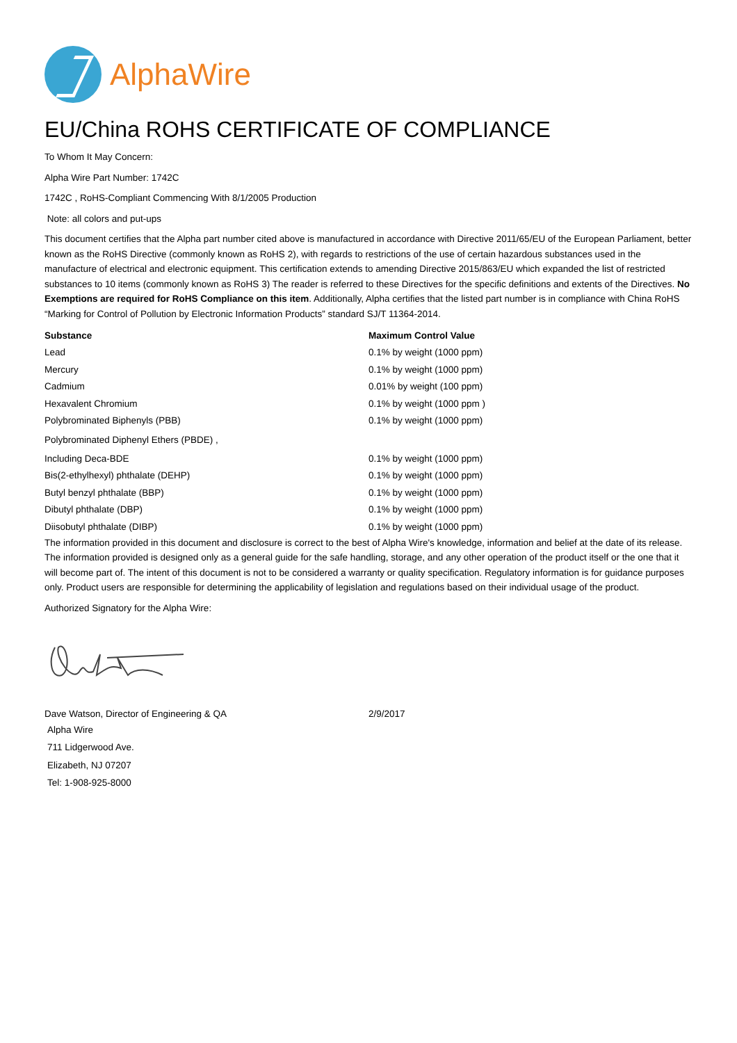AlphaWire
EU/China ROHS CERTIFICATE OF COMPLIANCE
To Whom It May Concern:
Alpha Wire Part Number: 1742C
1742C , RoHS-Compliant Commencing With 8/1/2005 Production
Note: all colors and put-ups
This document certifies that the Alpha part number cited above is manufactured in accordance with Directive 2011/65/EU of the European Parliament, better known as the RoHS Directive (commonly known as RoHS 2), with regards to restrictions of the use of certain hazardous substances used in the manufacture of electrical and electronic equipment. This certification extends to amending Directive 2015/863/EU which expanded the list of restricted substances to 10 items (commonly known as RoHS 3) The reader is referred to these Directives for the specific definitions and extents of the Directives. No Exemptions are required for RoHS Compliance on this item. Additionally, Alpha certifies that the listed part number is in compliance with China RoHS “Marking for Control of Pollution by Electronic Information Products” standard SJ/T 11364-2014.
| Substance | Maximum Control Value |
| --- | --- |
| Lead | 0.1% by weight (1000 ppm) |
| Mercury | 0.1% by weight (1000 ppm) |
| Cadmium | 0.01% by weight (100 ppm) |
| Hexavalent Chromium | 0.1% by weight (1000 ppm ) |
| Polybrominated Biphenyls (PBB) | 0.1% by weight (1000 ppm) |
| Polybrominated Diphenyl Ethers (PBDE) , | |
| Including Deca-BDE | 0.1% by weight (1000 ppm) |
| Bis(2-ethylhexyl) phthalate (DEHP) | 0.1% by weight (1000 ppm) |
| Butyl benzyl phthalate (BBP) | 0.1% by weight (1000 ppm) |
| Dibutyl phthalate (DBP) | 0.1% by weight (1000 ppm) |
| Diisobutyl phthalate (DIBP) | 0.1% by weight (1000 ppm) |
The information provided in this document and disclosure is correct to the best of Alpha Wire's knowledge, information and belief at the date of its release. The information provided is designed only as a general guide for the safe handling, storage, and any other operation of the product itself or the one that it will become part of. The intent of this document is not to be considered a warranty or quality specification. Regulatory information is for guidance purposes only. Product users are responsible for determining the applicability of legislation and regulations based on their individual usage of the product.
Authorized Signatory for the Alpha Wire:
| Dave Watson, Director of Engineering & QA | 2/9/2017 |
Alpha Wire
711 Lidgerwood Ave.
Elizabeth, NJ 07207
Tel: 1-908-925-8000